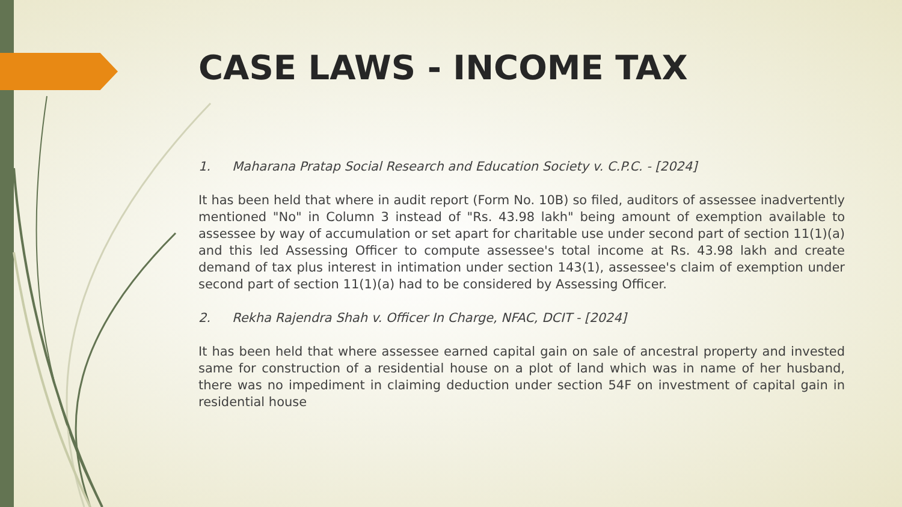CASE LAWS - INCOME TAX
1. Maharana Pratap Social Research and Education Society v. C.P.C. - [2024]
It has been held that where in audit report (Form No. 10B) so filed, auditors of assessee inadvertently mentioned "No" in Column 3 instead of "Rs. 43.98 lakh" being amount of exemption available to assessee by way of accumulation or set apart for charitable use under second part of section 11(1)(a) and this led Assessing Officer to compute assessee's total income at Rs. 43.98 lakh and create demand of tax plus interest in intimation under section 143(1), assessee's claim of exemption under second part of section 11(1)(a) had to be considered by Assessing Officer.
2. Rekha Rajendra Shah v. Officer In Charge, NFAC, DCIT - [2024]
It has been held that where assessee earned capital gain on sale of ancestral property and invested same for construction of a residential house on a plot of land which was in name of her husband, there was no impediment in claiming deduction under section 54F on investment of capital gain in residential house